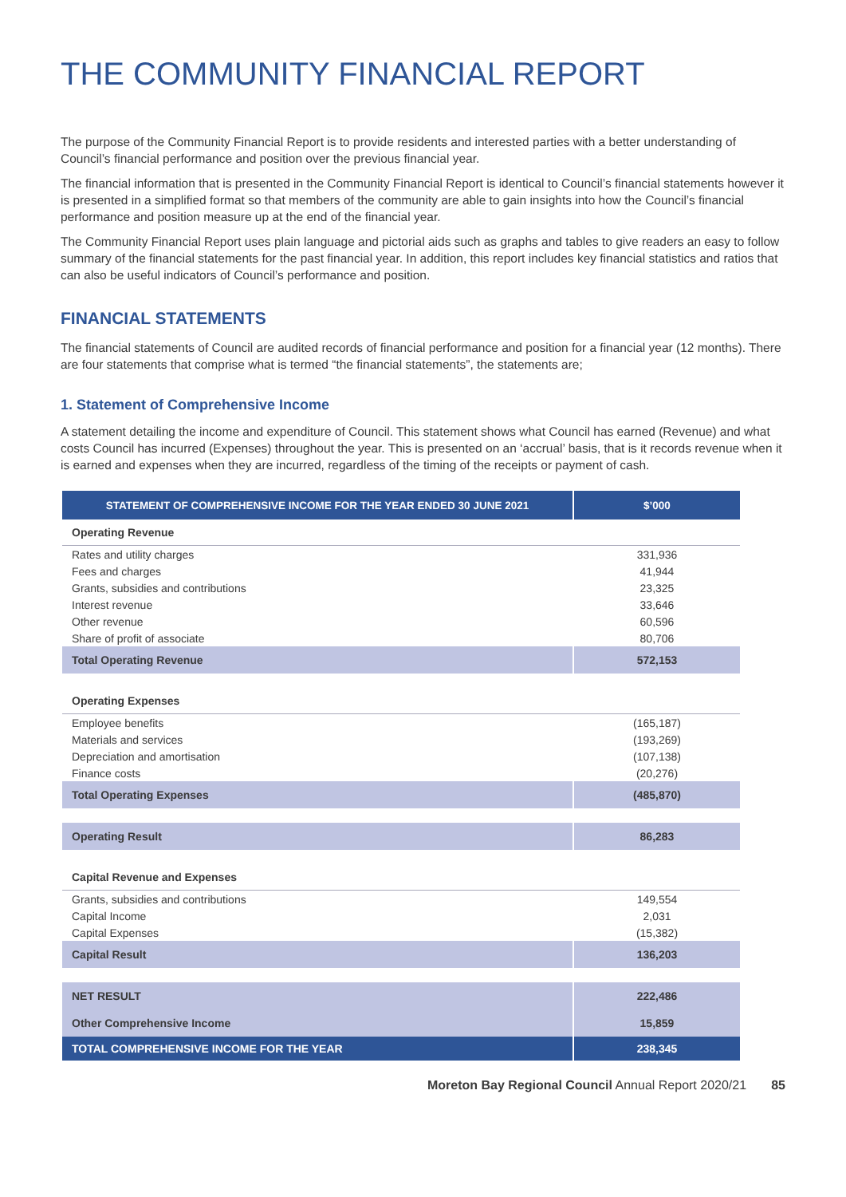THE COMMUNITY FINANCIAL REPORT
The purpose of the Community Financial Report is to provide residents and interested parties with a better understanding of Council’s financial performance and position over the previous financial year.
The financial information that is presented in the Community Financial Report is identical to Council’s financial statements however it is presented in a simplified format so that members of the community are able to gain insights into how the Council’s financial performance and position measure up at the end of the financial year.
The Community Financial Report uses plain language and pictorial aids such as graphs and tables to give readers an easy to follow summary of the financial statements for the past financial year. In addition, this report includes key financial statistics and ratios that can also be useful indicators of Council’s performance and position.
FINANCIAL STATEMENTS
The financial statements of Council are audited records of financial performance and position for a financial year (12 months). There are four statements that comprise what is termed “the financial statements”, the statements are;
1. Statement of Comprehensive Income
A statement detailing the income and expenditure of Council. This statement shows what Council has earned (Revenue) and what costs Council has incurred (Expenses) throughout the year. This is presented on an ‘accrual’ basis, that is it records revenue when it is earned and expenses when they are incurred, regardless of the timing of the receipts or payment of cash.
| STATEMENT OF COMPREHENSIVE INCOME FOR THE YEAR ENDED 30 JUNE 2021 | $’000 |
| --- | --- |
| Operating Revenue | |
| Rates and utility charges | 331,936 |
| Fees and charges | 41,944 |
| Grants, subsidies and contributions | 23,325 |
| Interest revenue | 33,646 |
| Other revenue | 60,596 |
| Share of profit of associate | 80,706 |
| Total Operating Revenue | 572,153 |
| Operating Expenses | |
| Employee benefits | (165,187) |
| Materials and services | (193,269) |
| Depreciation and amortisation | (107,138) |
| Finance costs | (20,276) |
| Total Operating Expenses | (485,870) |
| Operating Result | 86,283 |
| Capital Revenue and Expenses | |
| Grants, subsidies and contributions | 149,554 |
| Capital Income | 2,031 |
| Capital Expenses | (15,382) |
| Capital Result | 136,203 |
| NET RESULT | 222,486 |
| Other Comprehensive Income | 15,859 |
| TOTAL COMPREHENSIVE INCOME FOR THE YEAR | 238,345 |
Moreton Bay Regional Council Annual Report 2020/21 85